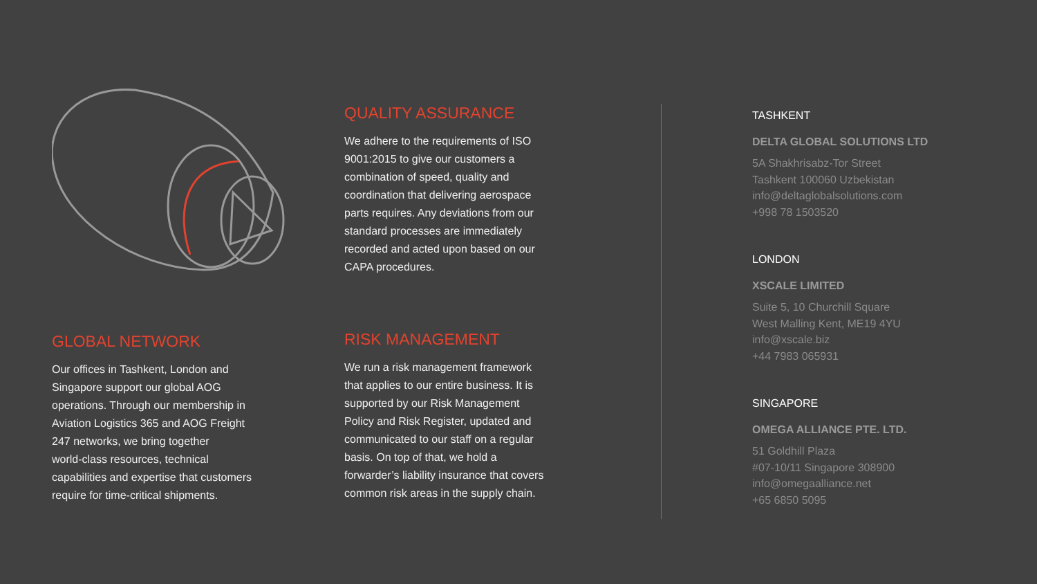GLOBAL NETWORK
Our offices in Tashkent, London and
Singapore support our global AOG
operations. Through our membership in
Aviation Logistics 365 and AOG Freight
247 networks, we bring together
world-class resources, technical
capabilities and expertise that customers
require for time-critical shipments.
QUALITY ASSURANCE
We adhere to the requirements of ISO
9001:2015 to give our customers a
combination of speed, quality and
coordination that delivering aerospace
parts requires. Any deviations from our
standard processes are immediately
recorded and acted upon based on our
CAPA procedures.
RISK MANAGEMENT
We run a risk management framework
that applies to our entire business. It is
supported by our Risk Management
Policy and Risk Register, updated and
communicated to our staff on a regular
basis. On top of that, we hold a
forwarder’s liability insurance that covers
common risk areas in the supply chain.
TASHKENT
DELTA GLOBAL SOLUTIONS LTD
5A Shakhrisabz-Tor Street
Tashkent 100060 Uzbekistan
info@deltaglobalsolutions.com
+998 78 1503520
LONDON
XSCALE LIMITED
Suite 5, 10 Churchill Square
West Malling Kent, ME19 4YU
info@xscale.biz
+44 7983 065931
SINGAPORE
OMEGA ALLIANCE PTE. LTD.
51 Goldhill Plaza
#07-10/11 Singapore 308900
info@omegaalliance.net
+65 6850 5095